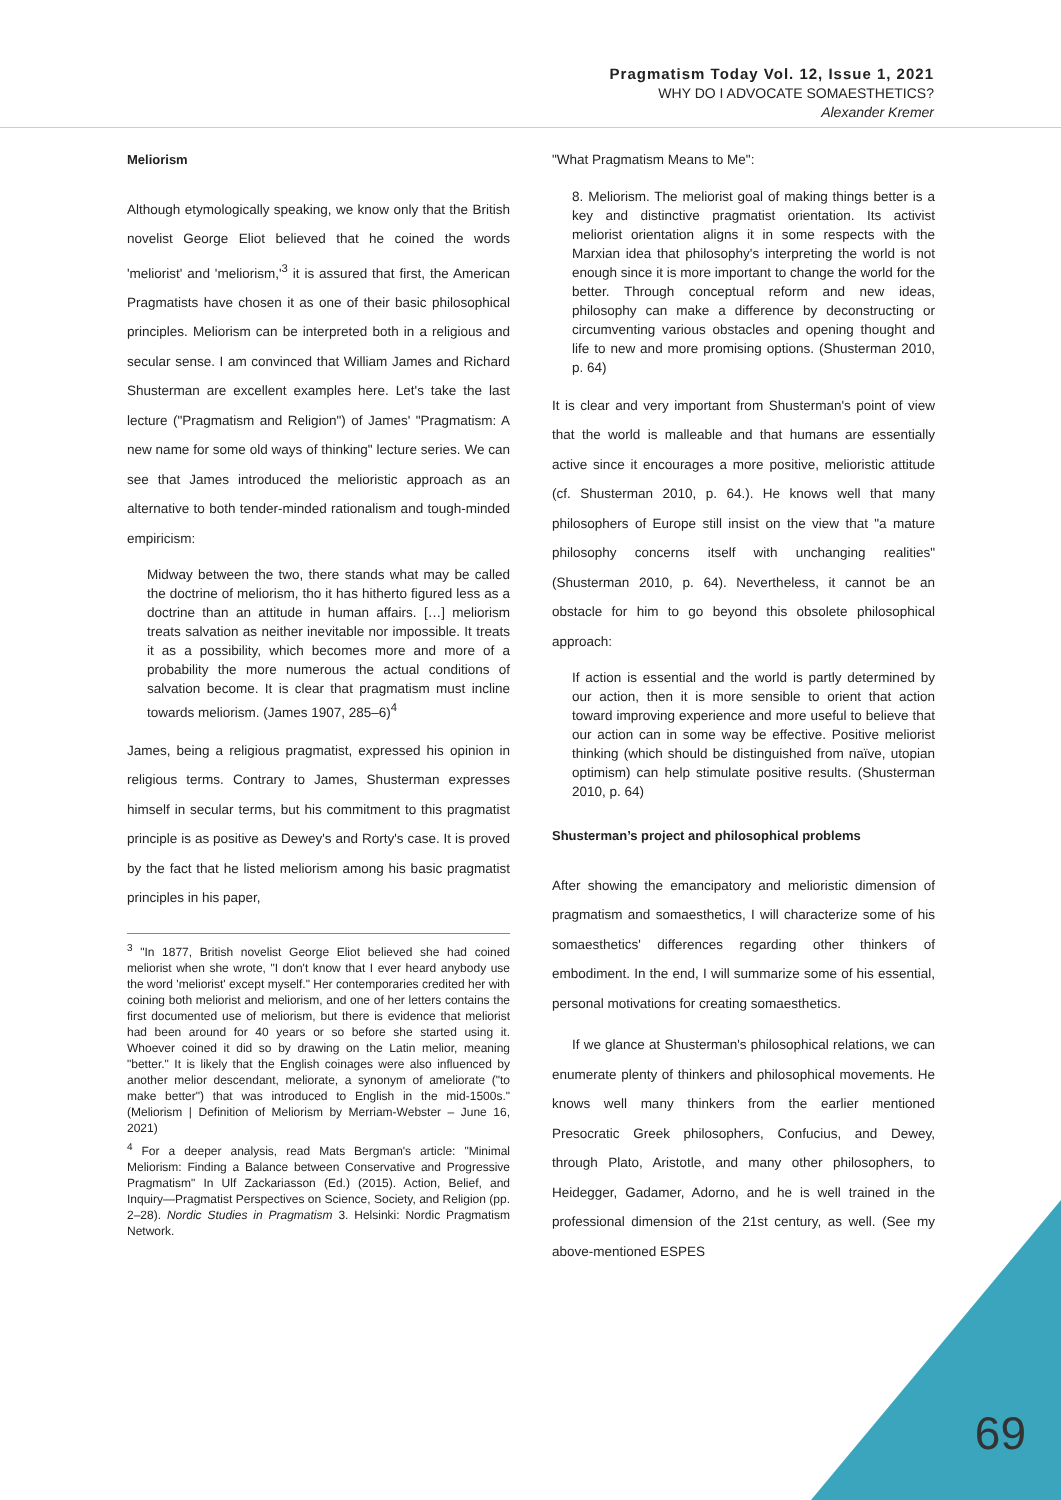Pragmatism Today Vol. 12, Issue 1, 2021
WHY DO I ADVOCATE SOMAESTHETICS?
Alexander Kremer
Meliorism
Although etymologically speaking, we know only that the British novelist George Eliot believed that he coined the words 'meliorist' and 'meliorism,'<sup>3</sup> it is assured that first, the American Pragmatists have chosen it as one of their basic philosophical principles. Meliorism can be interpreted both in a religious and secular sense. I am convinced that William James and Richard Shusterman are excellent examples here. Let's take the last lecture ("Pragmatism and Religion") of James' "Pragmatism: A new name for some old ways of thinking" lecture series. We can see that James introduced the melioristic approach as an alternative to both tender-minded rationalism and tough-minded empiricism:
Midway between the two, there stands what may be called the doctrine of meliorism, tho it has hitherto figured less as a doctrine than an attitude in human affairs. […] meliorism treats salvation as neither inevitable nor impossible. It treats it as a possibility, which becomes more and more of a probability the more numerous the actual conditions of salvation become. It is clear that pragmatism must incline towards meliorism. (James 1907, 285–6)<sup>4</sup>
James, being a religious pragmatist, expressed his opinion in religious terms. Contrary to James, Shusterman expresses himself in secular terms, but his commitment to this pragmatist principle is as positive as Dewey's and Rorty's case. It is proved by the fact that he listed meliorism among his basic pragmatist principles in his paper,
<sup>3</sup> "In 1877, British novelist George Eliot believed she had coined meliorist when she wrote, "I don't know that I ever heard anybody use the word 'meliorist' except myself." Her contemporaries credited her with coining both meliorist and meliorism, and one of her letters contains the first documented use of meliorism, but there is evidence that meliorist had been around for 40 years or so before she started using it. Whoever coined it did so by drawing on the Latin melior, meaning "better." It is likely that the English coinages were also influenced by another melior descendant, meliorate, a synonym of ameliorate ("to make better") that was introduced to English in the mid-1500s." (Meliorism | Definition of Meliorism by Merriam-Webster – June 16, 2021)
<sup>4</sup> For a deeper analysis, read Mats Bergman's article: "Minimal Meliorism: Finding a Balance between Conservative and Progressive Pragmatism" In Ulf Zackariasson (Ed.) (2015). Action, Belief, and Inquiry—Pragmatist Perspectives on Science, Society, and Religion (pp. 2–28). Nordic Studies in Pragmatism 3. Helsinki: Nordic Pragmatism Network.
"What Pragmatism Means to Me":
8. Meliorism. The meliorist goal of making things better is a key and distinctive pragmatist orientation. Its activist meliorist orientation aligns it in some respects with the Marxian idea that philosophy's interpreting the world is not enough since it is more important to change the world for the better. Through conceptual reform and new ideas, philosophy can make a difference by deconstructing or circumventing various obstacles and opening thought and life to new and more promising options. (Shusterman 2010, p. 64)
It is clear and very important from Shusterman's point of view that the world is malleable and that humans are essentially active since it encourages a more positive, melioristic attitude (cf. Shusterman 2010, p. 64.). He knows well that many philosophers of Europe still insist on the view that "a mature philosophy concerns itself with unchanging realities" (Shusterman 2010, p. 64). Nevertheless, it cannot be an obstacle for him to go beyond this obsolete philosophical approach:
If action is essential and the world is partly determined by our action, then it is more sensible to orient that action toward improving experience and more useful to believe that our action can in some way be effective. Positive meliorist thinking (which should be distinguished from naïve, utopian optimism) can help stimulate positive results. (Shusterman 2010, p. 64)
Shusterman’s project and philosophical problems
After showing the emancipatory and melioristic dimension of pragmatism and somaesthetics, I will characterize some of his somaesthetics' differences regarding other thinkers of embodiment. In the end, I will summarize some of his essential, personal motivations for creating somaesthetics.
If we glance at Shusterman's philosophical relations, we can enumerate plenty of thinkers and philosophical movements. He knows well many thinkers from the earlier mentioned Presocratic Greek philosophers, Confucius, and Dewey, through Plato, Aristotle, and many other philosophers, to Heidegger, Gadamer, Adorno, and he is well trained in the professional dimension of the 21st century, as well. (See my above-mentioned ESPES
69